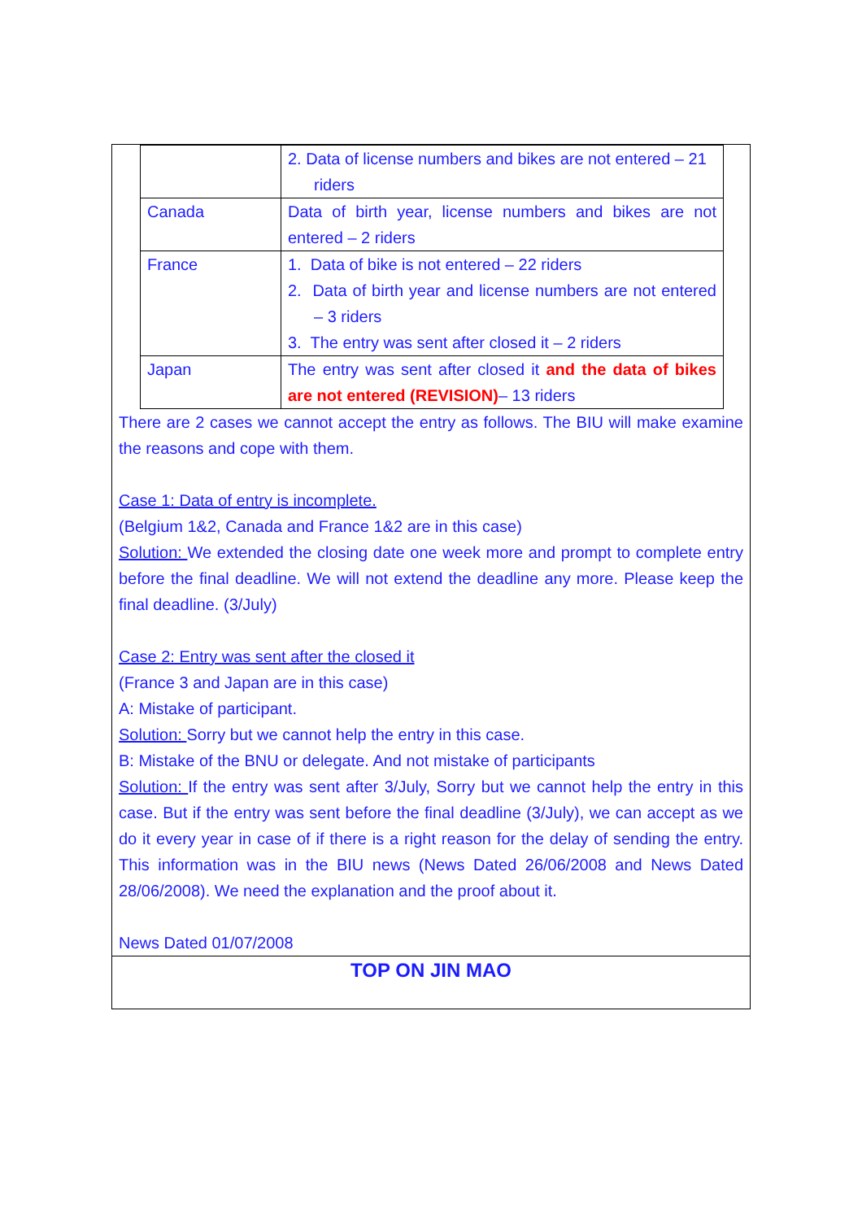| | 2. Data of license numbers and bikes are not entered – 21 riders |
| Canada | Data of birth year, license numbers and bikes are not entered – 2 riders |
| France | 1. Data of bike is not entered – 22 riders 2. Data of birth year and license numbers are not entered – 3 riders 3. The entry was sent after closed it – 2 riders |
| Japan | The entry was sent after closed it and the data of bikes are not entered (REVISION) – 13 riders |
There are 2 cases we cannot accept the entry as follows. The BIU will make examine the reasons and cope with them.
Case 1: Data of entry is incomplete.
(Belgium 1&2, Canada and France 1&2 are in this case)
Solution: We extended the closing date one week more and prompt to complete entry before the final deadline. We will not extend the deadline any more. Please keep the final deadline. (3/July)
Case 2: Entry was sent after the closed it
(France 3 and Japan are in this case)
A: Mistake of participant.
Solution: Sorry but we cannot help the entry in this case.
B: Mistake of the BNU or delegate. And not mistake of participants
Solution: If the entry was sent after 3/July, Sorry but we cannot help the entry in this case. But if the entry was sent before the final deadline (3/July), we can accept as we do it every year in case of if there is a right reason for the delay of sending the entry. This information was in the BIU news (News Dated 26/06/2008 and News Dated 28/06/2008). We need the explanation and the proof about it.
News Dated 01/07/2008
TOP ON JIN MAO